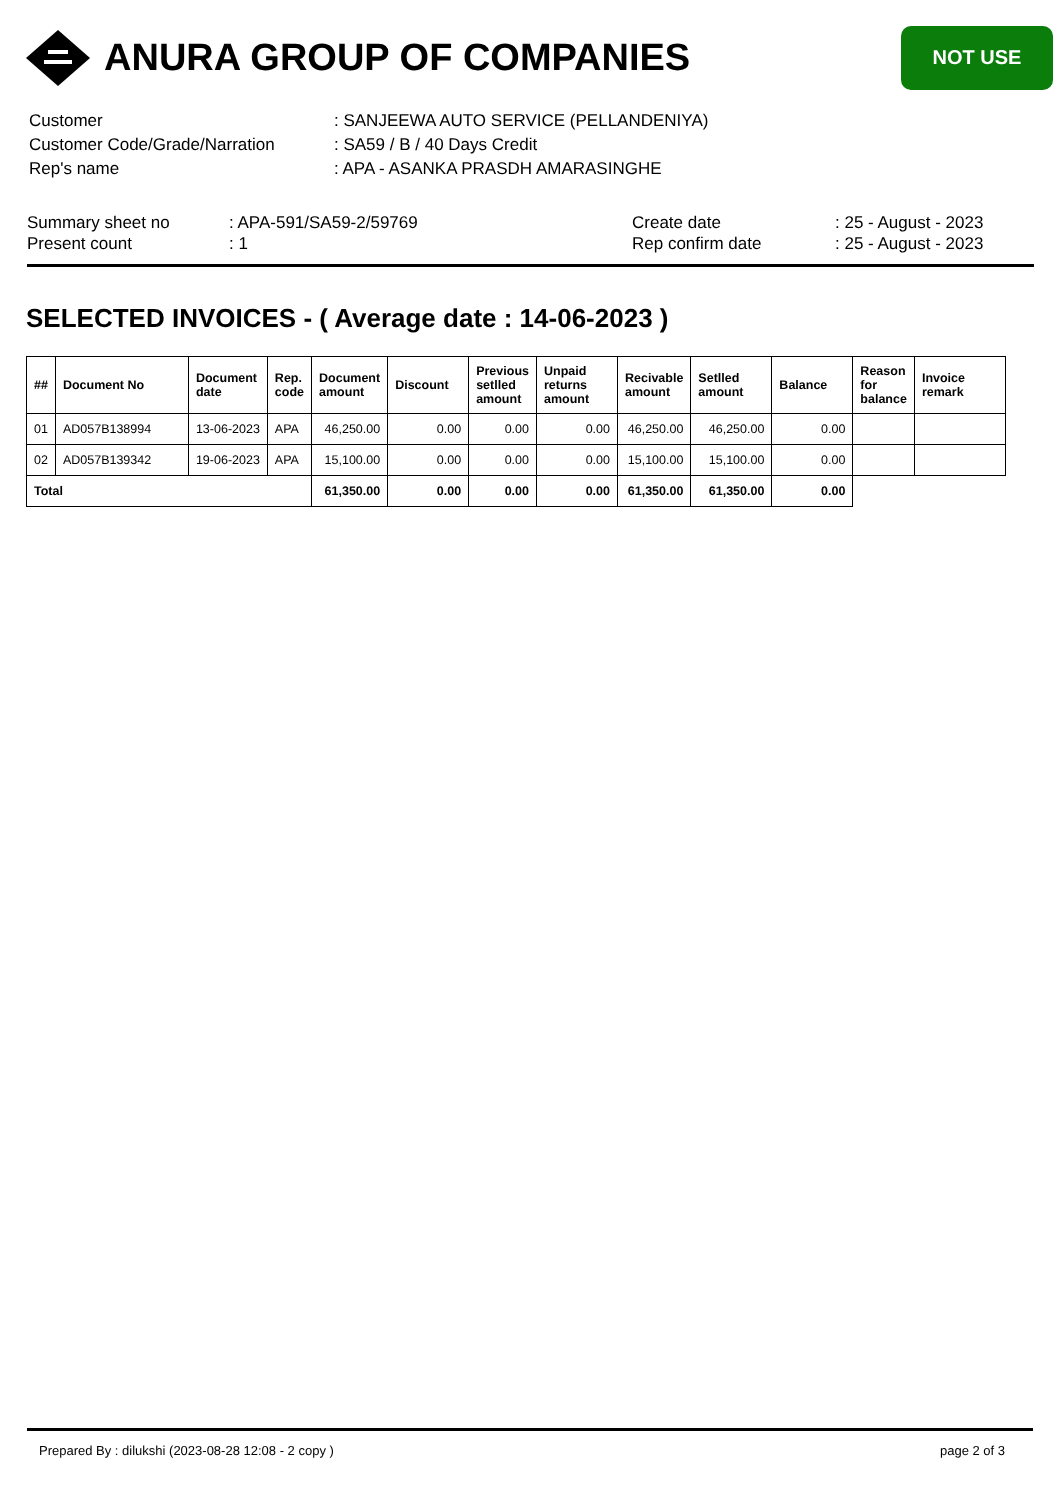ANURA GROUP OF COMPANIES
NOT USE
| Customer | : SANJEEWA AUTO SERVICE (PELLANDENIYA) |
| Customer Code/Grade/Narration | : SA59 / B / 40 Days Credit |
| Rep's name | : APA - ASANKA PRASDH AMARASINGHE |
| Summary sheet no | : APA-591/SA59-2/59769 | Create date | : 25 - August - 2023 |
| Present count | : 1 | Rep confirm date | : 25 - August - 2023 |
SELECTED INVOICES - ( Average date : 14-06-2023 )
| ## | Document No | Document date | Rep. code | Document amount | Discount | Previous setlled amount | Unpaid returns amount | Recivable amount | Setlled amount | Balance | Reason for balance | Invoice remark |
| --- | --- | --- | --- | --- | --- | --- | --- | --- | --- | --- | --- | --- |
| 01 | AD057B138994 | 13-06-2023 | APA | 46,250.00 | 0.00 | 0.00 | 0.00 | 46,250.00 | 46,250.00 | 0.00 | | |
| 02 | AD057B139342 | 19-06-2023 | APA | 15,100.00 | 0.00 | 0.00 | 0.00 | 15,100.00 | 15,100.00 | 0.00 | | |
| Total | | | | 61,350.00 | 0.00 | 0.00 | 0.00 | 61,350.00 | 61,350.00 | 0.00 | | |
Prepared By : dilukshi (2023-08-28 12:08 - 2 copy ) page 2 of 3